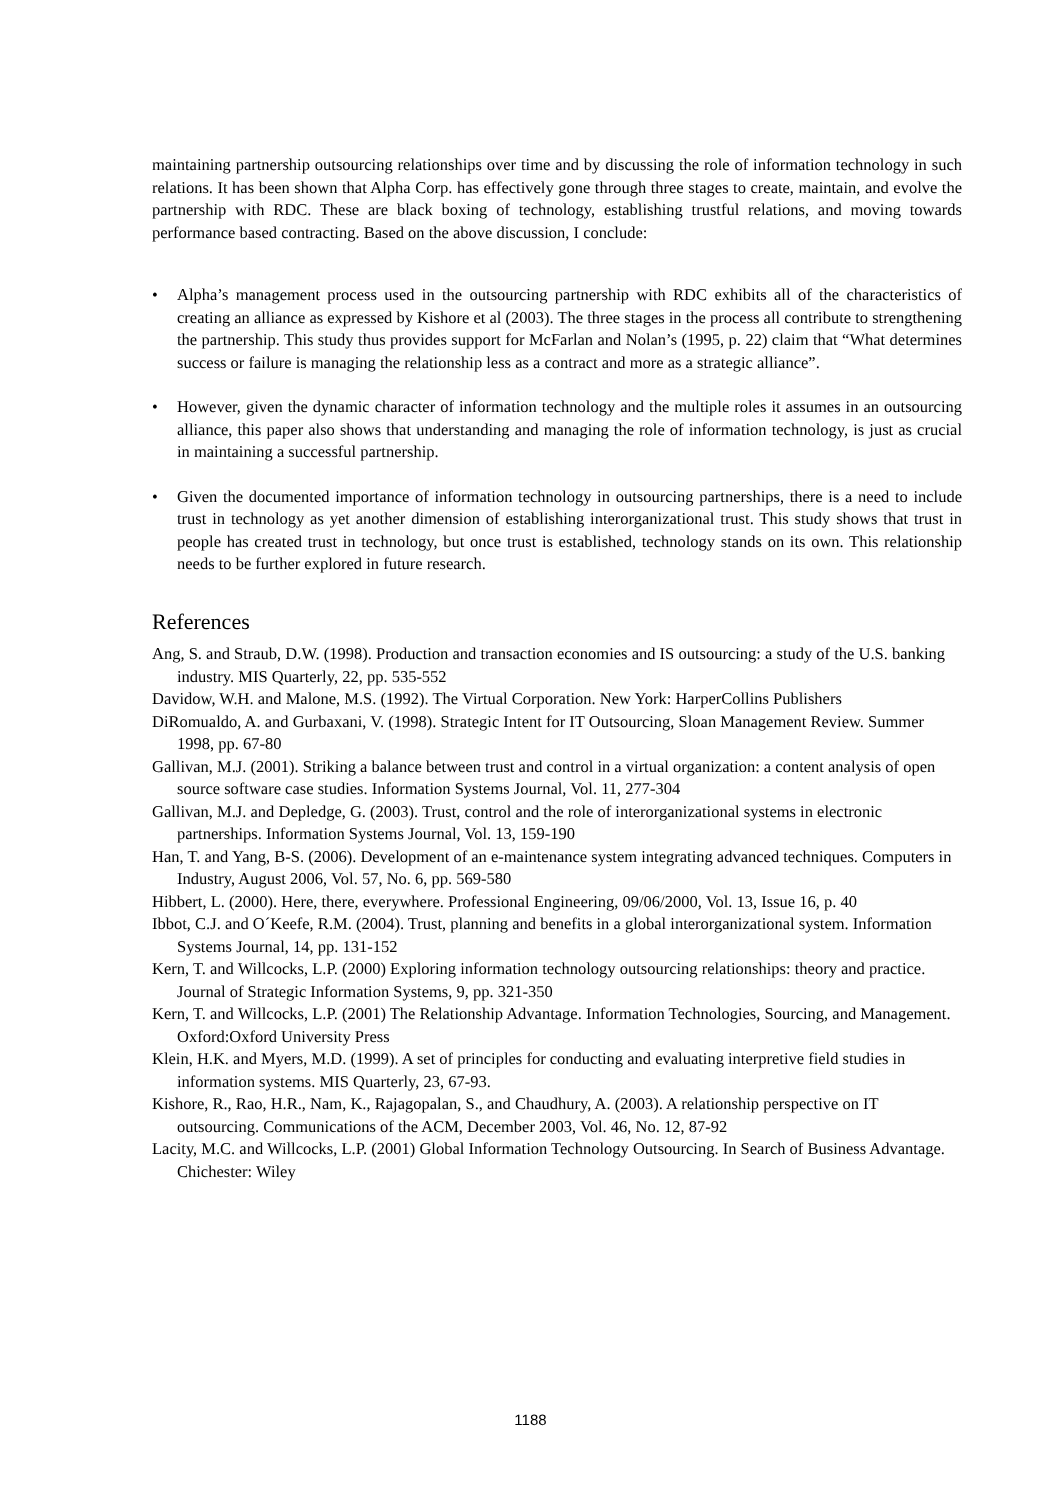maintaining partnership outsourcing relationships over time and by discussing the role of information technology in such relations. It has been shown that Alpha Corp. has effectively gone through three stages to create, maintain, and evolve the partnership with RDC. These are black boxing of technology, establishing trustful relations, and moving towards performance based contracting. Based on the above discussion, I conclude:
• Alpha’s management process used in the outsourcing partnership with RDC exhibits all of the characteristics of creating an alliance as expressed by Kishore et al (2003). The three stages in the process all contribute to strengthening the partnership. This study thus provides support for McFarlan and Nolan’s (1995, p. 22) claim that “What determines success or failure is managing the relationship less as a contract and more as a strategic alliance”.
• However, given the dynamic character of information technology and the multiple roles it assumes in an outsourcing alliance, this paper also shows that understanding and managing the role of information technology, is just as crucial in maintaining a successful partnership.
• Given the documented importance of information technology in outsourcing partnerships, there is a need to include trust in technology as yet another dimension of establishing interorganizational trust. This study shows that trust in people has created trust in technology, but once trust is established, technology stands on its own. This relationship needs to be further explored in future research.
References
Ang, S. and Straub, D.W. (1998). Production and transaction economies and IS outsourcing: a study of the U.S. banking industry. MIS Quarterly, 22, pp. 535-552
Davidow, W.H. and Malone, M.S. (1992). The Virtual Corporation. New York: HarperCollins Publishers
DiRomualdo, A. and Gurbaxani, V. (1998). Strategic Intent for IT Outsourcing, Sloan Management Review. Summer 1998, pp. 67-80
Gallivan, M.J. (2001). Striking a balance between trust and control in a virtual organization: a content analysis of open source software case studies. Information Systems Journal, Vol. 11, 277-304
Gallivan, M.J. and Depledge, G. (2003). Trust, control and the role of interorganizational systems in electronic partnerships. Information Systems Journal, Vol. 13, 159-190
Han, T. and Yang, B-S. (2006). Development of an e-maintenance system integrating advanced techniques. Computers in Industry, August 2006, Vol. 57, No. 6, pp. 569-580
Hibbert, L. (2000). Here, there, everywhere. Professional Engineering, 09/06/2000, Vol. 13, Issue 16, p. 40
Ibbot, C.J. and O´Keefe, R.M. (2004). Trust, planning and benefits in a global interorganizational system. Information Systems Journal, 14, pp. 131-152
Kern, T. and Willcocks, L.P. (2000) Exploring information technology outsourcing relationships: theory and practice. Journal of Strategic Information Systems, 9, pp. 321-350
Kern, T. and Willcocks, L.P. (2001) The Relationship Advantage. Information Technologies, Sourcing, and Management. Oxford:Oxford University Press
Klein, H.K. and Myers, M.D. (1999). A set of principles for conducting and evaluating interpretive field studies in information systems. MIS Quarterly, 23, 67-93.
Kishore, R., Rao, H.R., Nam, K., Rajagopalan, S., and Chaudhury, A. (2003). A relationship perspective on IT outsourcing. Communications of the ACM, December 2003, Vol. 46, No. 12, 87-92
Lacity, M.C. and Willcocks, L.P. (2001) Global Information Technology Outsourcing. In Search of Business Advantage. Chichester: Wiley
1188